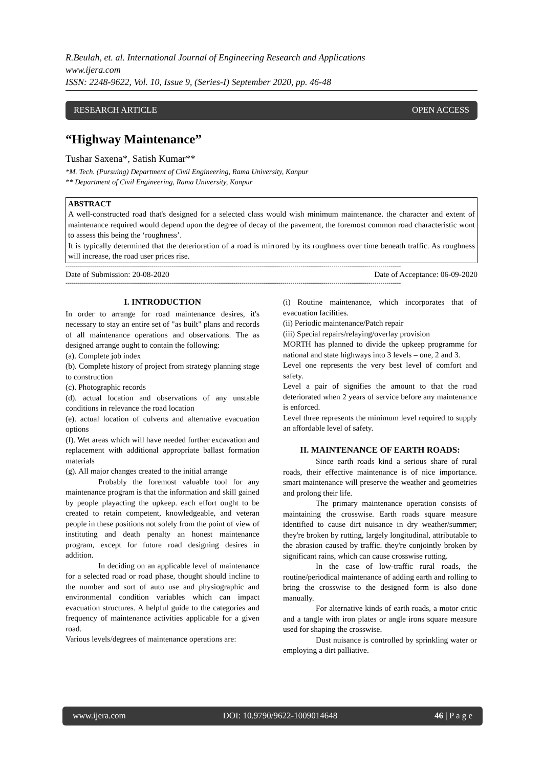R.Beulah, et. al. International Journal of Engineering Research and Applications
www.ijera.com
ISSN: 2248-9622, Vol. 10, Issue 9, (Series-I) September 2020, pp. 46-48
RESEARCH ARTICLE OPEN ACCESS
“Highway Maintenance”
Tushar Saxena*, Satish Kumar**
*M. Tech. (Pursuing) Department of Civil Engineering, Rama University, Kanpur
** Department of Civil Engineering, Rama University, Kanpur
ABSTRACT
A well-constructed road that's designed for a selected class would wish minimum maintenance. the character and extent of maintenance required would depend upon the degree of decay of the pavement, the foremost common road characteristic wont to assess this being the ‘roughness’.
It is typically determined that the deterioration of a road is mirrored by its roughness over time beneath traffic. As roughness will increase, the road user prices rise.
--------------------------------------------------------------------------------------------------------------------------------------------------------------------
Date of Submission: 20-08-2020 Date of Acceptance: 06-09-2020
--------------------------------------------------------------------------------------------------------------------------------------------------------------------
I. INTRODUCTION
In order to arrange for road maintenance desires, it's necessary to stay an entire set of "as built" plans and records of all maintenance operations and observations. The as designed arrange ought to contain the following:
(a). Complete job index
(b). Complete history of project from strategy planning stage to construction
(c). Photographic records
(d). actual location and observations of any unstable conditions in relevance the road location
(e). actual location of culverts and alternative evacuation options
(f). Wet areas which will have needed further excavation and replacement with additional appropriate ballast formation materials
(g). All major changes created to the initial arrange
Probably the foremost valuable tool for any maintenance program is that the information and skill gained by people playacting the upkeep. each effort ought to be created to retain competent, knowledgeable, and veteran people in these positions not solely from the point of view of instituting and death penalty an honest maintenance program, except for future road designing desires in addition.
In deciding on an applicable level of maintenance for a selected road or road phase, thought should incline to the number and sort of auto use and physiographic and environmental condition variables which can impact evacuation structures. A helpful guide to the categories and frequency of maintenance activities applicable for a given road.
Various levels/degrees of maintenance operations are:
(i) Routine maintenance, which incorporates that of evacuation facilities.
(ii) Periodic maintenance/Patch repair
(iii) Special repairs/relaying/overlay provision
MORTH has planned to divide the upkeep programme for national and state highways into 3 levels – one, 2 and 3.
Level one represents the very best level of comfort and safety.
Level a pair of signifies the amount to that the road deteriorated when 2 years of service before any maintenance is enforced.
Level three represents the minimum level required to supply an affordable level of safety.
II. MAINTENANCE OF EARTH ROADS:
Since earth roads kind a serious share of rural roads, their effective maintenance is of nice importance. smart maintenance will preserve the weather and geometries and prolong their life.
The primary maintenance operation consists of maintaining the crosswise. Earth roads square measure identified to cause dirt nuisance in dry weather/summer; they're broken by rutting, largely longitudinal, attributable to the abrasion caused by traffic. they're conjointly broken by significant rains, which can cause crosswise rutting.
In the case of low-traffic rural roads, the routine/periodical maintenance of adding earth and rolling to bring the crosswise to the designed form is also done manually.
For alternative kinds of earth roads, a motor critic and a tangle with iron plates or angle irons square measure used for shaping the crosswise.
Dust nuisance is controlled by sprinkling water or employing a dirt palliative.
www.ijera.com DOI: 10.9790/9622-1009014648 46 | P a g e